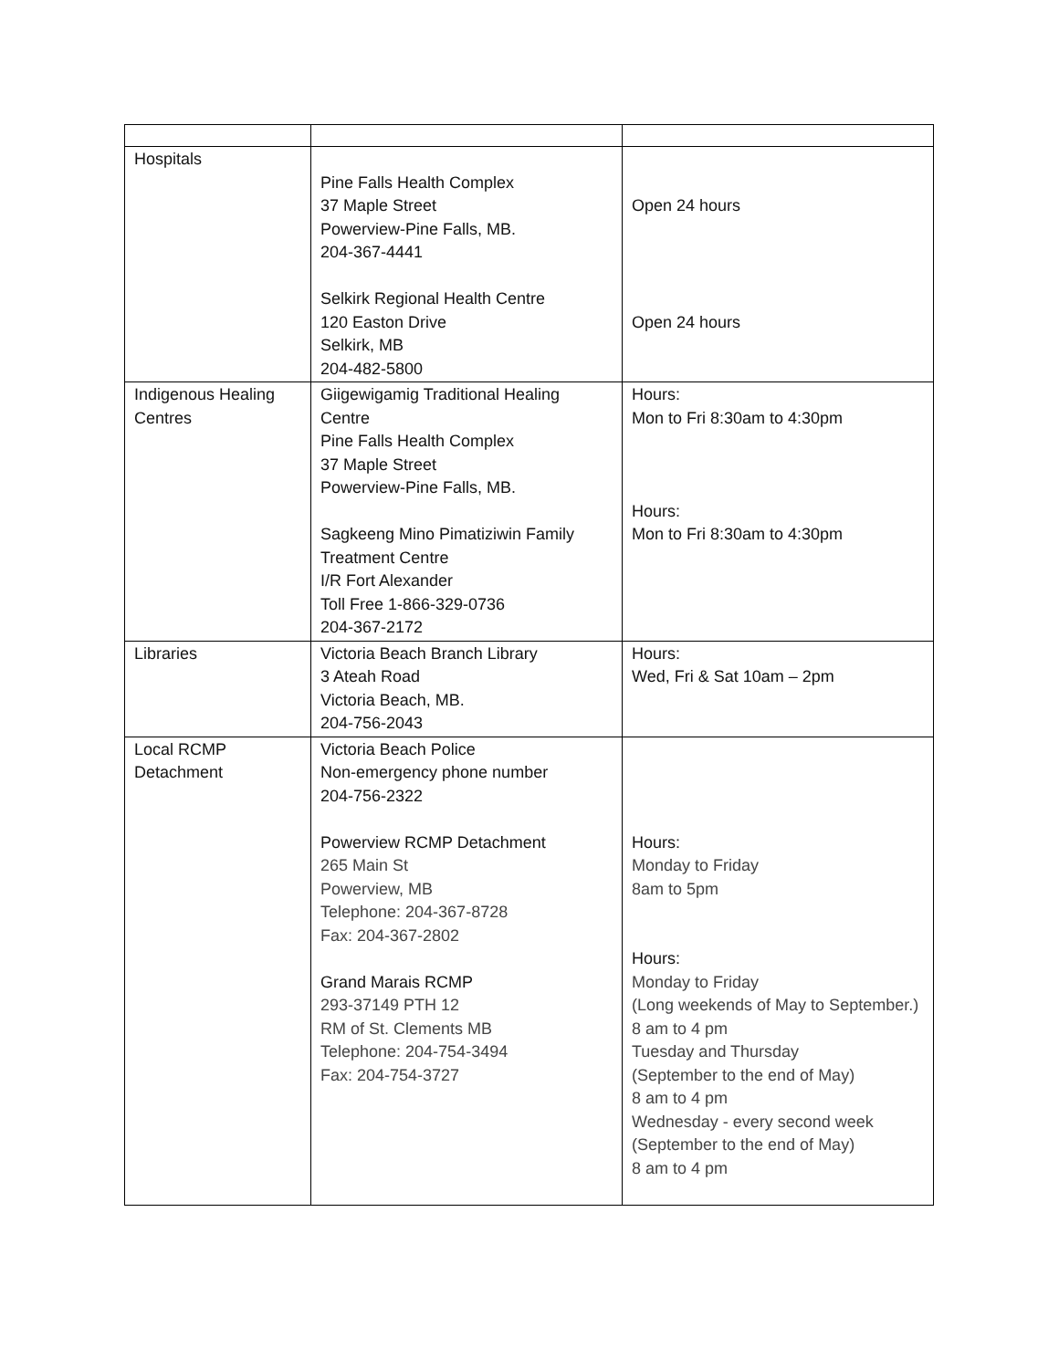| Hospitals | Pine Falls Health Complex 37 Maple Street Powerview-Pine Falls, MB. 204-367-4441 Selkirk Regional Health Centre 120 Easton Drive Selkirk, MB 204-482-5800 | Open 24 hours Open 24 hours |
| Indigenous Healing Centres | Giigewigamig Traditional Healing Centre Pine Falls Health Complex 37 Maple Street Powerview-Pine Falls, MB. Sagkeeng Mino Pimatiziwin Family Treatment Centre I/R Fort Alexander Toll Free 1-866-329-0736 204-367-2172 | Hours: Mon to Fri 8:30am to 4:30pm Hours: Mon to Fri 8:30am to 4:30pm |
| Libraries | Victoria Beach Branch Library 3 Ateah Road Victoria Beach, MB. 204-756-2043 | Hours: Wed, Fri & Sat 10am – 2pm |
| Local RCMP Detachment | Victoria Beach Police Non-emergency phone number 204-756-2322 Powerview RCMP Detachment 265 Main St Powerview, MB Telephone: 204-367-8728 Fax: 204-367-2802 Grand Marais RCMP 293-37149 PTH 12 RM of St. Clements MB Telephone: 204-754-3494 Fax: 204-754-3727 | Hours: Monday to Friday 8am to 5pm Hours: Monday to Friday (Long weekends of May to September.) 8 am to 4 pm Tuesday and Thursday (September to the end of May) 8 am to 4 pm Wednesday - every second week (September to the end of May) 8 am to 4 pm |